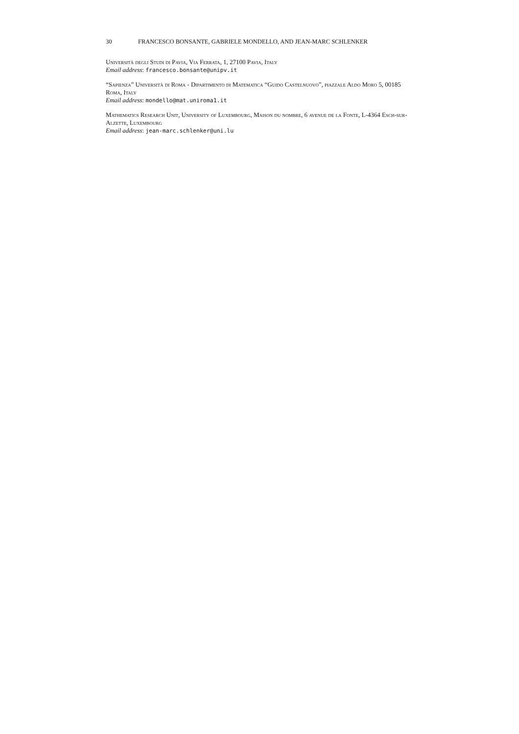30 FRANCESCO BONSANTE, GABRIELE MONDELLO, AND JEAN-MARC SCHLENKER
Università degli Studi di Pavia, Via Ferrata, 1, 27100 Pavia, Italy
Email address: francesco.bonsante@unipv.it
“Sapienza” Università di Roma - Dipartimento di Matematica “Guido Castelnuovo”, piazzale Aldo Moro 5, 00185 Roma, Italy
Email address: mondello@mat.uniroma1.it
Mathematics Research Unit, University of Luxembourg, Maison du nombre, 6 avenue de la Fonte, L-4364 Esch-sur-Alzette, Luxembourg
Email address: jean-marc.schlenker@uni.lu